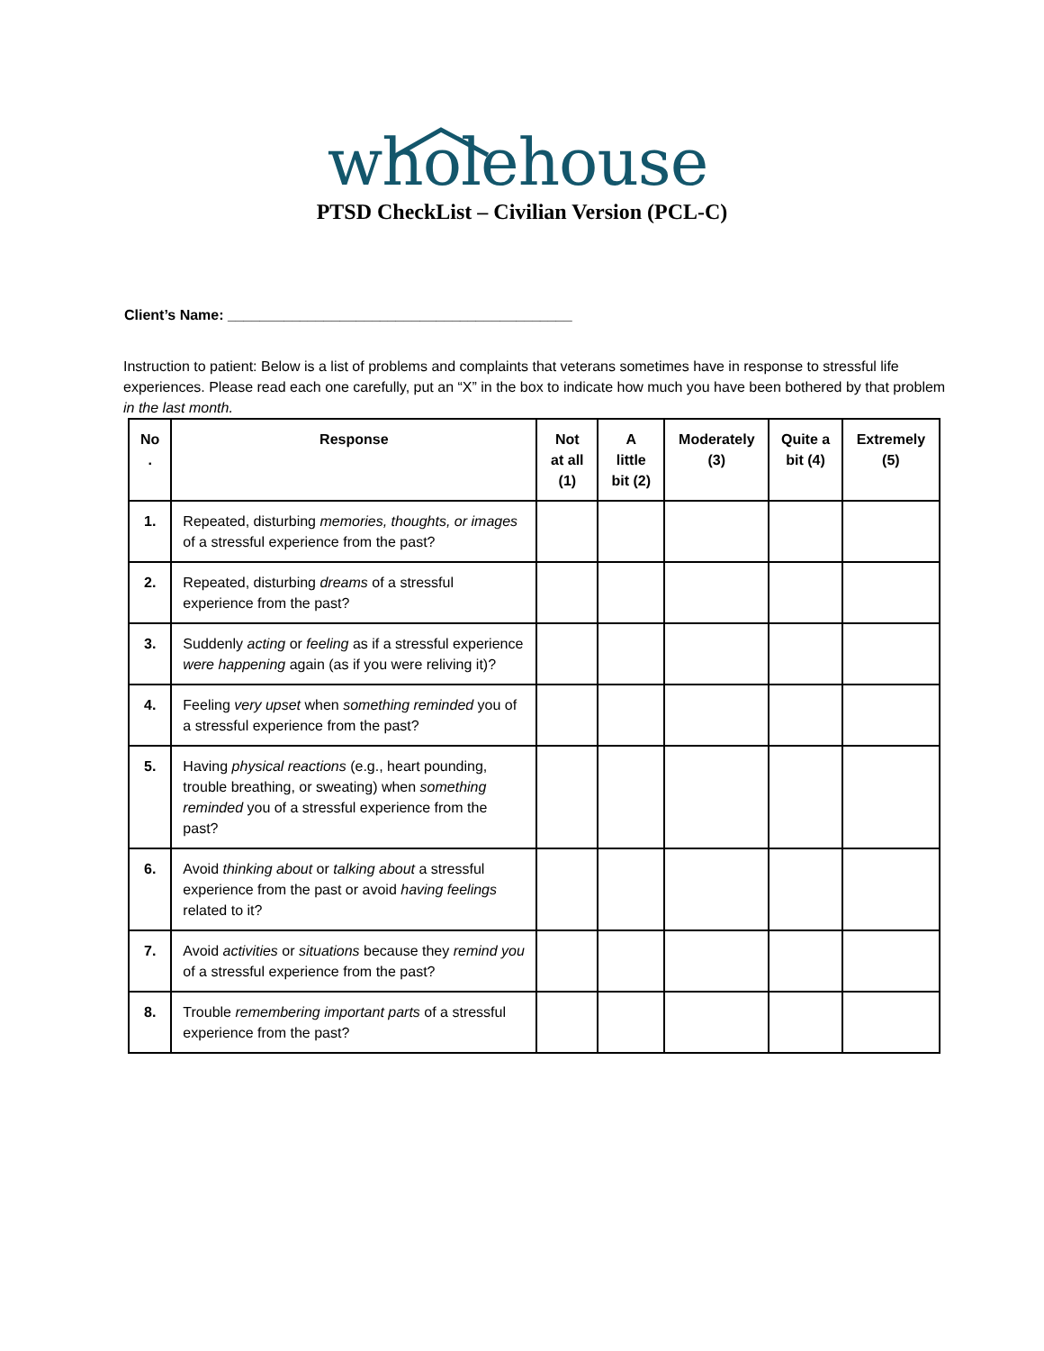wholehouse
PTSD CheckList – Civilian Version (PCL-C)
Client’s Name: ___________________________________________
Instruction to patient: Below is a list of problems and complaints that veterans sometimes have in response to stressful life experiences. Please read each one carefully, put an “X” in the box to indicate how much you have been bothered by that problem in the last month.
| No . | Response | Not at all (1) | A little bit (2) | Moderately (3) | Quite a bit (4) | Extremely (5) |
| --- | --- | --- | --- | --- | --- | --- |
| 1. | Repeated, disturbing memories, thoughts, or images of a stressful experience from the past? | | | | | |
| 2. | Repeated, disturbing dreams of a stressful experience from the past? | | | | | |
| 3. | Suddenly acting or feeling as if a stressful experience were happening again (as if you were reliving it)? | | | | | |
| 4. | Feeling very upset when something reminded you of a stressful experience from the past? | | | | | |
| 5. | Having physical reactions (e.g., heart pounding, trouble breathing, or sweating) when something reminded you of a stressful experience from the past? | | | | | |
| 6. | Avoid thinking about or talking about a stressful experience from the past or avoid having feelings related to it? | | | | | |
| 7. | Avoid activities or situations because they remind you of a stressful experience from the past? | | | | | |
| 8. | Trouble remembering important parts of a stressful experience from the past? | | | | | |